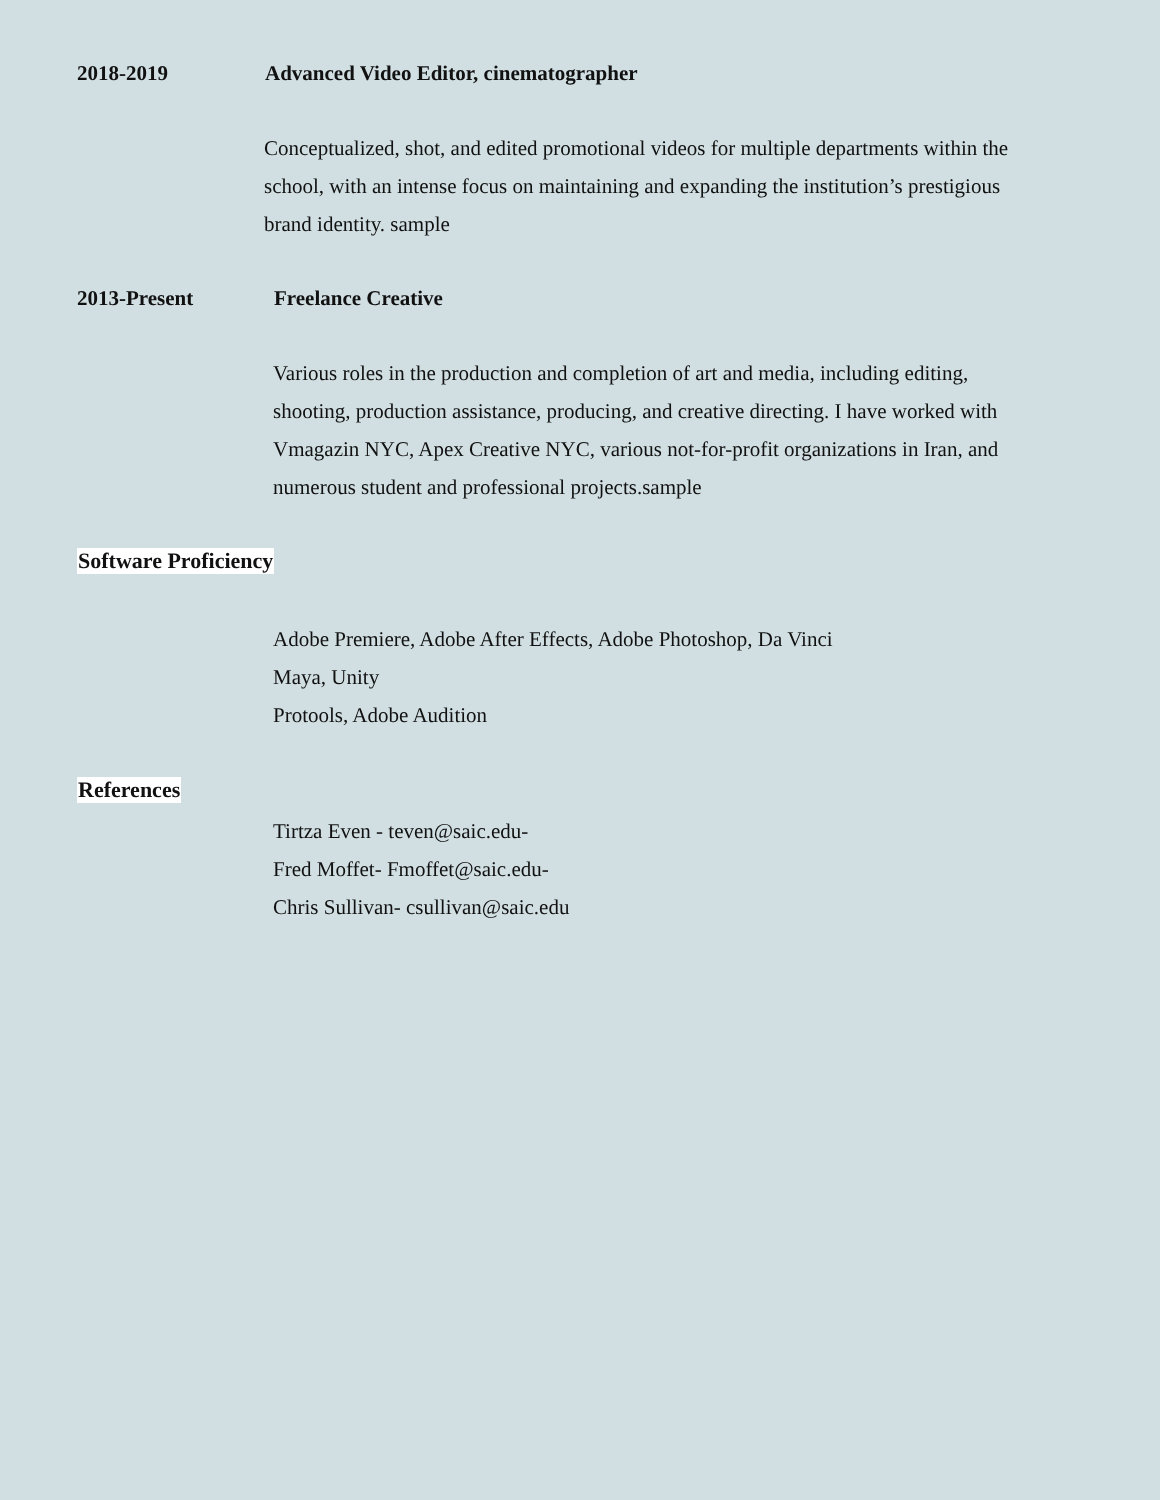2018-2019 Advanced Video Editor, cinematographer
Conceptualized, shot, and edited promotional videos for multiple departments within the school, with an intense focus on maintaining and expanding the institution’s prestigious brand identity. sample
2013-Present Freelance Creative
Various roles in the production and completion of art and media, including editing, shooting, production assistance, producing, and creative directing. I have worked with Vmagazin NYC, Apex Creative NYC, various not-for-profit organizations in Iran, and numerous student and professional projects.sample
Software Proficiency
Adobe Premiere, Adobe After Effects, Adobe Photoshop, Da Vinci
Maya, Unity
Protools, Adobe Audition
References
Tirtza Even - teven@saic.edu-
Fred Moffet- Fmoffet@saic.edu-
Chris Sullivan- csullivan@saic.edu